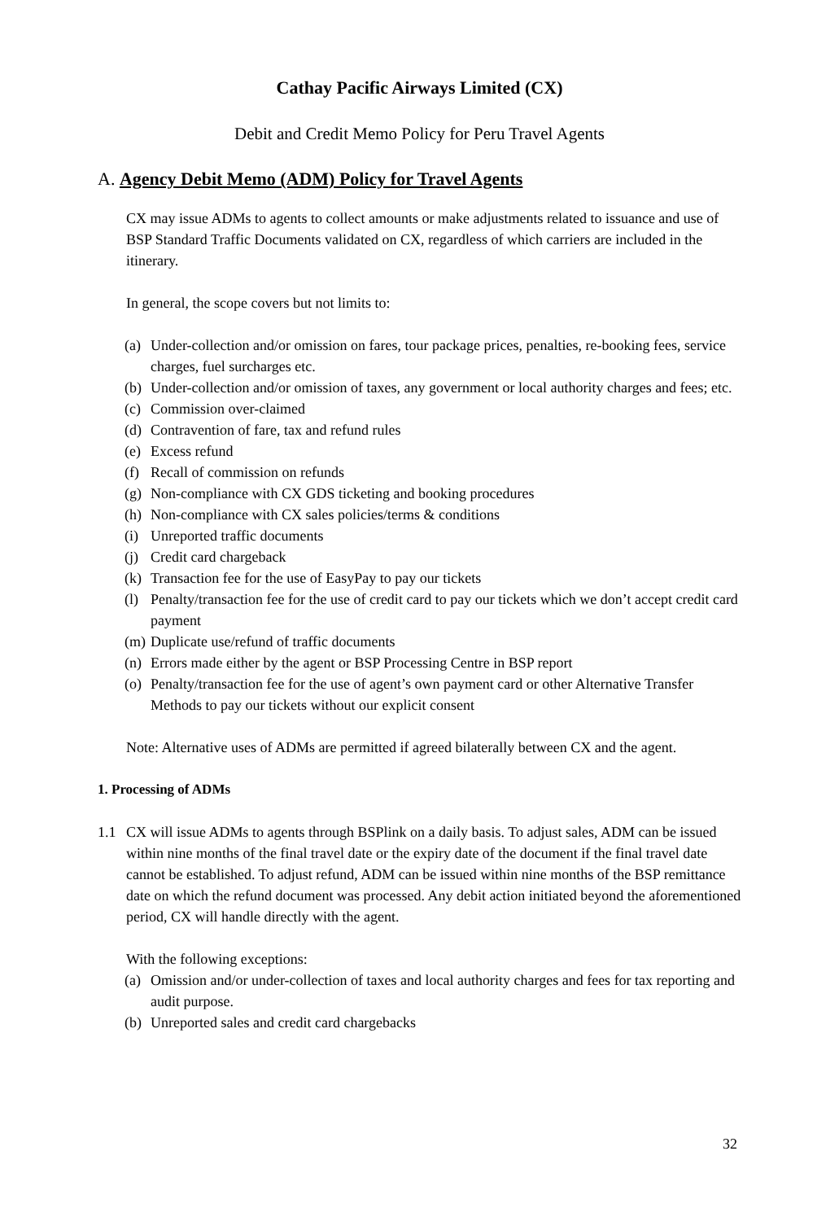Cathay Pacific Airways Limited (CX)
Debit and Credit Memo Policy for Peru Travel Agents
A. Agency Debit Memo (ADM) Policy for Travel Agents
CX may issue ADMs to agents to collect amounts or make adjustments related to issuance and use of BSP Standard Traffic Documents validated on CX, regardless of which carriers are included in the itinerary.
In general, the scope covers but not limits to:
(a) Under-collection and/or omission on fares, tour package prices, penalties, re-booking fees, service charges, fuel surcharges etc.
(b) Under-collection and/or omission of taxes, any government or local authority charges and fees; etc.
(c) Commission over-claimed
(d) Contravention of fare, tax and refund rules
(e) Excess refund
(f) Recall of commission on refunds
(g) Non-compliance with CX GDS ticketing and booking procedures
(h) Non-compliance with CX sales policies/terms & conditions
(i) Unreported traffic documents
(j) Credit card chargeback
(k) Transaction fee for the use of EasyPay to pay our tickets
(l) Penalty/transaction fee for the use of credit card to pay our tickets which we don’t accept credit card payment
(m) Duplicate use/refund of traffic documents
(n) Errors made either by the agent or BSP Processing Centre in BSP report
(o) Penalty/transaction fee for the use of agent’s own payment card or other Alternative Transfer Methods to pay our tickets without our explicit consent
Note: Alternative uses of ADMs are permitted if agreed bilaterally between CX and the agent.
1. Processing of ADMs
1.1 CX will issue ADMs to agents through BSPlink on a daily basis. To adjust sales, ADM can be issued within nine months of the final travel date or the expiry date of the document if the final travel date cannot be established. To adjust refund, ADM can be issued within nine months of the BSP remittance date on which the refund document was processed. Any debit action initiated beyond the aforementioned period, CX will handle directly with the agent.
With the following exceptions:
(a) Omission and/or under-collection of taxes and local authority charges and fees for tax reporting and audit purpose.
(b) Unreported sales and credit card chargebacks
32